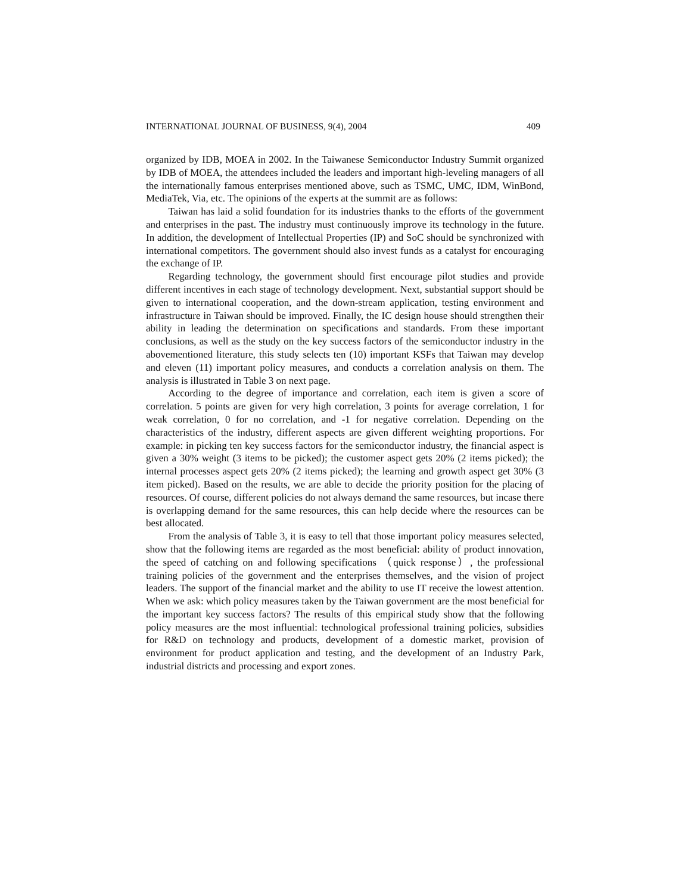INTERNATIONAL JOURNAL OF BUSINESS, 9(4), 2004 409
organized by IDB, MOEA in 2002. In the Taiwanese Semiconductor Industry Summit organized by IDB of MOEA, the attendees included the leaders and important high-leveling managers of all the internationally famous enterprises mentioned above, such as TSMC, UMC, IDM, WinBond, MediaTek, Via, etc. The opinions of the experts at the summit are as follows:
Taiwan has laid a solid foundation for its industries thanks to the efforts of the government and enterprises in the past. The industry must continuously improve its technology in the future. In addition, the development of Intellectual Properties (IP) and SoC should be synchronized with international competitors. The government should also invest funds as a catalyst for encouraging the exchange of IP.
Regarding technology, the government should first encourage pilot studies and provide different incentives in each stage of technology development. Next, substantial support should be given to international cooperation, and the down-stream application, testing environment and infrastructure in Taiwan should be improved. Finally, the IC design house should strengthen their ability in leading the determination on specifications and standards. From these important conclusions, as well as the study on the key success factors of the semiconductor industry in the abovementioned literature, this study selects ten (10) important KSFs that Taiwan may develop and eleven (11) important policy measures, and conducts a correlation analysis on them. The analysis is illustrated in Table 3 on next page.
According to the degree of importance and correlation, each item is given a score of correlation. 5 points are given for very high correlation, 3 points for average correlation, 1 for weak correlation, 0 for no correlation, and -1 for negative correlation. Depending on the characteristics of the industry, different aspects are given different weighting proportions. For example: in picking ten key success factors for the semiconductor industry, the financial aspect is given a 30% weight (3 items to be picked); the customer aspect gets 20% (2 items picked); the internal processes aspect gets 20% (2 items picked); the learning and growth aspect get 30% (3 item picked). Based on the results, we are able to decide the priority position for the placing of resources. Of course, different policies do not always demand the same resources, but incase there is overlapping demand for the same resources, this can help decide where the resources can be best allocated.
From the analysis of Table 3, it is easy to tell that those important policy measures selected, show that the following items are regarded as the most beneficial: ability of product innovation, the speed of catching on and following specifications （quick response）, the professional training policies of the government and the enterprises themselves, and the vision of project leaders. The support of the financial market and the ability to use IT receive the lowest attention. When we ask: which policy measures taken by the Taiwan government are the most beneficial for the important key success factors? The results of this empirical study show that the following policy measures are the most influential: technological professional training policies, subsidies for R&D on technology and products, development of a domestic market, provision of environment for product application and testing, and the development of an Industry Park, industrial districts and processing and export zones.